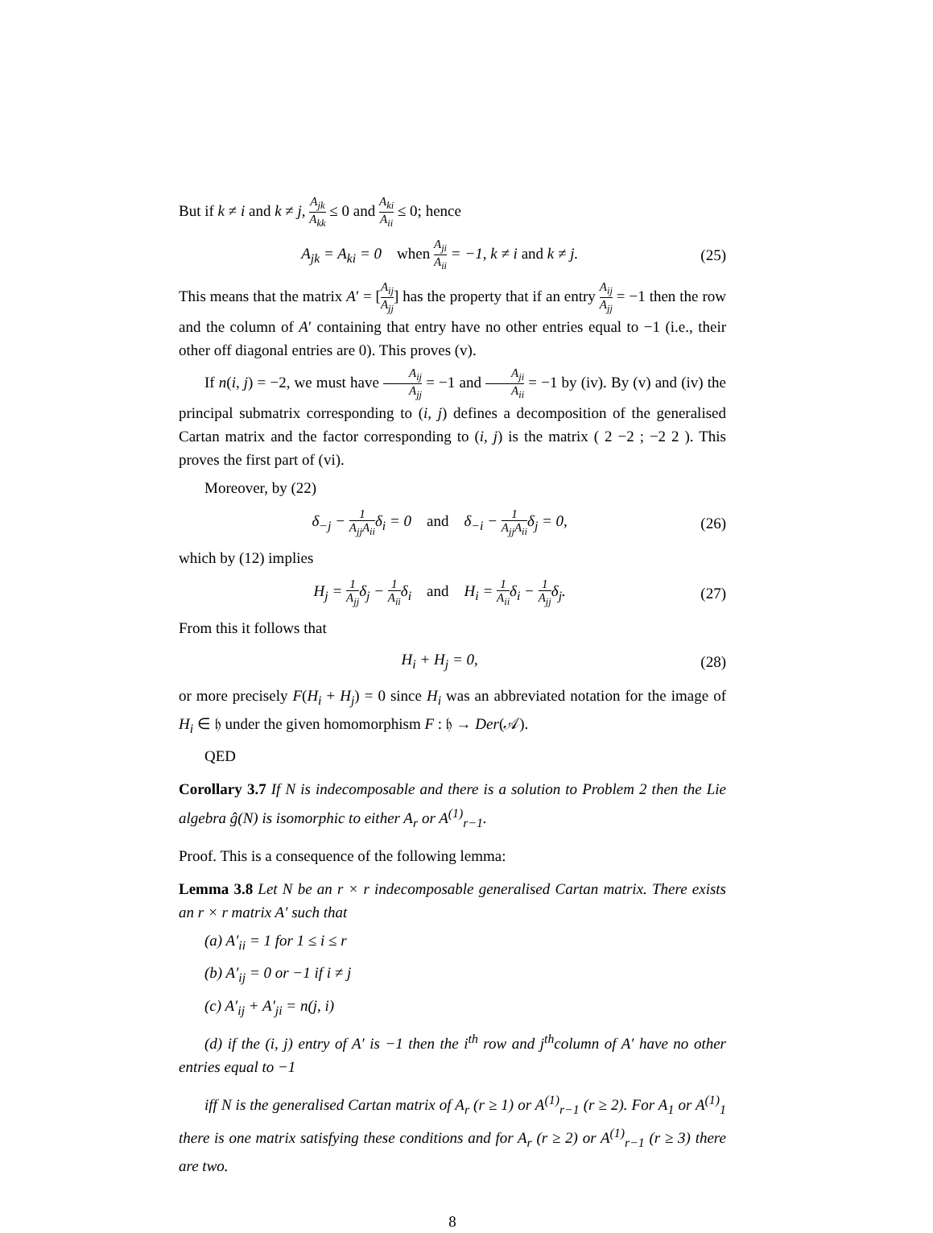But if k ≠ i and k ≠ j, A<sub>jk</sub> A<sub>kk</sub> ≤ 0 and A<sub>ki</sub> A<sub>ii</sub> ≤ 0; hence
A<sub>jk</sub> = A<sub>ki</sub> = 0 when A<sub>ji</sub> A<sub>ii</sub> = −1, k ≠ i and k ≠ j. (25)
This means that the matrix A′ = [A<sub>ij</sub> A<sub>jj</sub>] has the property that if an entry A<sub>ij</sub> A<sub>jj</sub> = −1 then the row and the column of A′ containing that entry have no other entries equal to −1 (i.e., their other off diagonal entries are 0). This proves (v).
If n(i, j) = −2, we must have A<sub>ij</sub> A<sub>jj</sub> = −1 and A<sub>ji</sub> A<sub>ii</sub> = −1 by (iv). By (v) and (iv) the principal submatrix corresponding to (i, j) defines a decomposition of the generalised Cartan matrix and the factor corresponding to (i, j) is the matrix ( 2 −2 ; −2 2 ). This proves the first part of (vi).
Moreover, by (22)
δ<sub>−j</sub> − 1 A<sub>jj</sub>A<sub>ii</sub>δ<sub>i</sub> = 0 and δ<sub>−i</sub> − 1 A<sub>jj</sub>A<sub>ii</sub>δ<sub>j</sub> = 0, (26)
which by (12) implies
H<sub>j</sub> = 1 A<sub>jj</sub>δ<sub>j</sub> − 1 A<sub>ii</sub>δ<sub>i</sub> and H<sub>i</sub> = 1 A<sub>ii</sub>δ<sub>i</sub> − 1 A<sub>jj</sub>δ<sub>j</sub>. (27)
From this it follows that
H<sub>i</sub> + H<sub>j</sub> = 0, (28)
or more precisely F(H<sub>i</sub> + H<sub>j</sub>) = 0 since H<sub>i</sub> was an abbreviated notation for the image of H<sub>i</sub> ∈ 𝔥 under the given homomorphism F : 𝔥 → Der(𝒜).
QED
Corollary 3.7 If N is indecomposable and there is a solution to Problem 2 then the Lie algebra ĝ(N) is isomorphic to either A<sub>r</sub> or A<sup>(1)</sup><sub>r−1</sub>.
Proof. This is a consequence of the following lemma:
Lemma 3.8 Let N be an r × r indecomposable generalised Cartan matrix. There exists an r × r matrix A′ such that
(a) A′<sub>ii</sub> = 1 for 1 ≤ i ≤ r
(b) A′<sub>ij</sub> = 0 or −1 if i ≠ j
(c) A′<sub>ij</sub> + A′<sub>ji</sub> = n(j, i)
(d) if the (i, j) entry of A′ is −1 then the i<sup>th</sup> row and j<sup>th</sup>column of A′ have no other entries equal to −1
iff N is the generalised Cartan matrix of A<sub>r</sub> (r ≥ 1) or A<sup>(1)</sup><sub>r−1</sub> (r ≥ 2). For A<sub>1</sub> or A<sup>(1)</sup><sub>1</sub> there is one matrix satisfying these conditions and for A<sub>r</sub> (r ≥ 2) or A<sup>(1)</sup><sub>r−1</sub> (r ≥ 3) there are two.
8